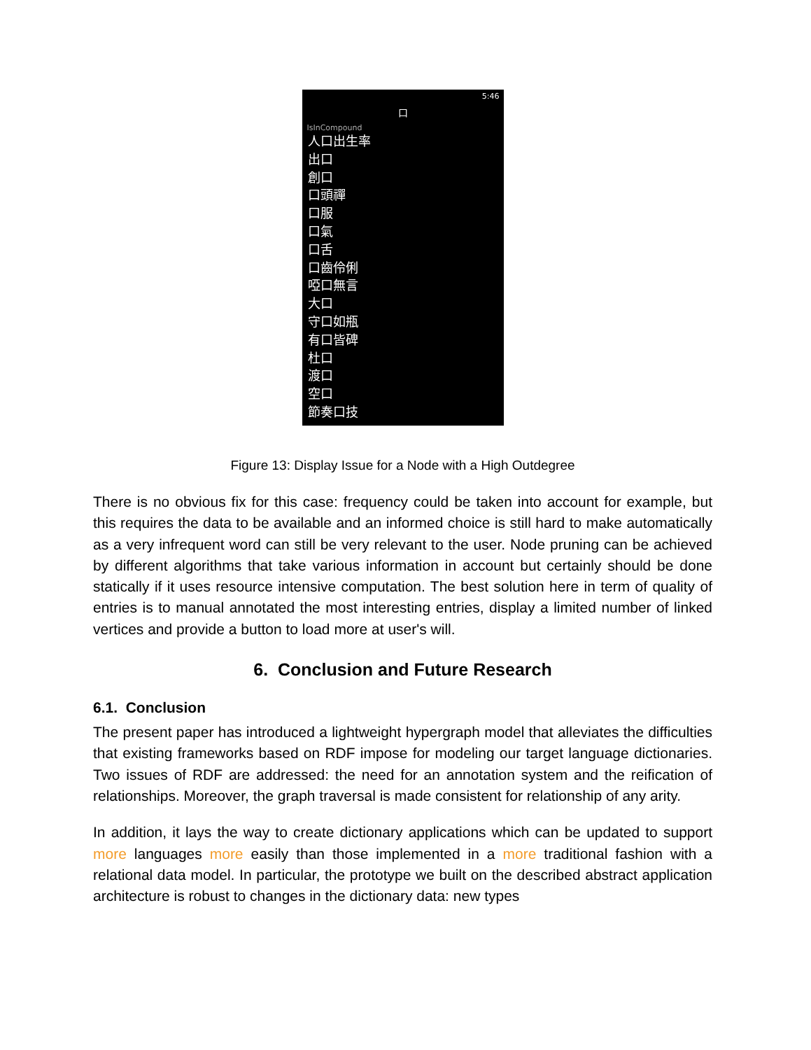5:46
口
IsInCompound
人口出生率
出口
創口
口頭禪
口服
口氣
口舌
口齒伶俐
啞口無言
大口
守口如瓶
有口皆碑
杜口
渡口
空口
節奏口技
Figure 13: Display Issue for a Node with a High Outdegree
There is no obvious fix for this case: frequency could be taken into account for example, but this requires the data to be available and an informed choice is still hard to make automatically as a very infrequent word can still be very relevant to the user. Node pruning can be achieved by different algorithms that take various information in account but certainly should be done statically if it uses resource intensive computation. The best solution here in term of quality of entries is to manual annotated the most interesting entries, display a limited number of linked vertices and provide a button to load more at user's will.
6. Conclusion and Future Research
6.1. Conclusion
The present paper has introduced a lightweight hypergraph model that alleviates the difficulties that existing frameworks based on RDF impose for modeling our target language dictionaries. Two issues of RDF are addressed: the need for an annotation system and the reification of relationships. Moreover, the graph traversal is made consistent for relationship of any arity.
In addition, it lays the way to create dictionary applications which can be updated to support more languages more easily than those implemented in a more traditional fashion with a relational data model. In particular, the prototype we built on the described abstract application architecture is robust to changes in the dictionary data: new types